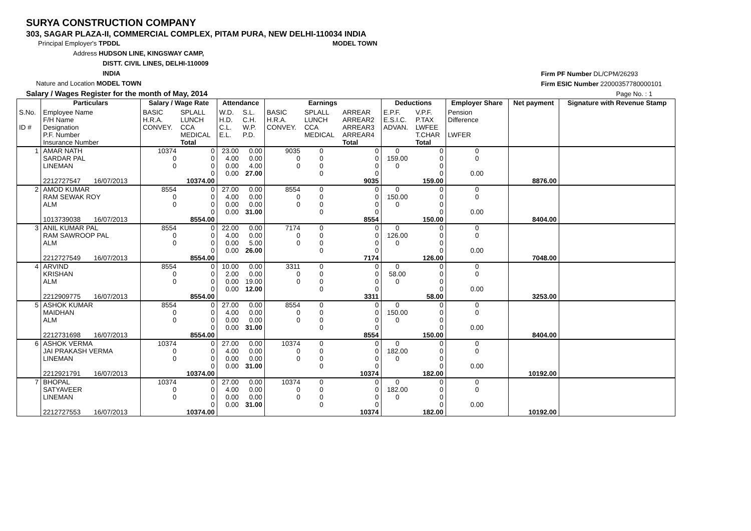SURYA CONSTRUCTION COMPANY
303, SAGAR PLAZA-II, COMMERCIAL COMPLEX, PITAM PURA, NEW DELHI-110034 INDIA
Principal Employer's TPDDL MODEL TOWN
Address HUDSON LINE, KINGSWAY CAMP,
DISTT. CIVIL LINES, DELHI-110009
INDIA
Nature and Location MODEL TOWN
Salary / Wages Register for the month of May, 2014
Firm PF Number DL/CPM/26293
Firm ESIC Number 22000357780000101
Page No. : 1
| | Particulars | Salary / Wage Rate | | Attendance | | Earnings | | | Deductions | | Employer Share | Net payment | Signature with Revenue Stamp |
| --- | --- | --- | --- | --- | --- | --- | --- | --- | --- | --- | --- | --- | --- |
| S.No. ID # | Employee Name F/H Name Designation P.F. Number Insurance Number | BASIC H.R.A. CONVEY. | SPLALL LUNCH CCA MEDICAL Total | W.D. H.D. C.L. E.L. | S.L. C.H. W.P. P.D. | BASIC H.R.A. CONVEY. | SPLALL LUNCH CCA MEDICAL | ARREAR ARREAR2 ARREAR3 ARREAR4 Total | E.P.F. E.S.I.C. ADVAN. | V.P.F. P.TAX LWFEE T.CHAR Total | Pension Difference LWFER | | |
| 1 | AMAR NATH SARDAR PAL LINEMAN 2212727547 16/07/2013 | 10374 0 0 | 0 0 0 0 10374.00 | 23.00 4.00 0.00 0.00 | 0.00 0.00 4.00 27.00 | 9035 0 0 | 0 0 0 0 | 0 0 0 0 9035 | 0 159.00 0 | 0 0 0 0 159.00 | 0 0 0.00 | 8876.00 | |
| 2 | AMOD KUMAR RAM SEWAK ROY ALM 1013739038 16/07/2013 | 8554 0 0 | 0 0 0 0 8554.00 | 27.00 4.00 0.00 0.00 | 0.00 0.00 0.00 31.00 | 8554 0 0 | 0 0 0 0 | 0 0 0 0 8554 | 0 150.00 0 | 0 0 0 0 150.00 | 0 0 0.00 | 8404.00 | |
| 3 | ANIL KUMAR PAL RAM SAWROOP PAL ALM 2212727549 16/07/2013 | 8554 0 0 | 0 0 0 0 8554.00 | 22.00 4.00 0.00 0.00 | 0.00 0.00 5.00 26.00 | 7174 0 0 | 0 0 0 0 | 0 0 0 0 7174 | 0 126.00 0 | 0 0 0 0 126.00 | 0 0 0.00 | 7048.00 | |
| 4 | ARVIND KRISHAN ALM 2212909775 16/07/2013 | 8554 0 0 | 0 0 0 0 8554.00 | 10.00 2.00 0.00 0.00 | 0.00 0.00 19.00 12.00 | 3311 0 0 | 0 0 0 0 | 0 0 0 0 3311 | 0 58.00 0 | 0 0 0 0 58.00 | 0 0 0.00 | 3253.00 | |
| 5 | ASHOK KUMAR MAIDHAN ALM 2212731698 16/07/2013 | 8554 0 0 | 0 0 0 0 8554.00 | 27.00 4.00 0.00 0.00 | 0.00 0.00 0.00 31.00 | 8554 0 0 | 0 0 0 0 | 0 0 0 0 8554 | 0 150.00 0 | 0 0 0 0 150.00 | 0 0 0.00 | 8404.00 | |
| 6 | ASHOK VERMA JAI PRAKASH VERMA LINEMAN 2212921791 16/07/2013 | 10374 0 0 | 0 0 0 0 10374.00 | 27.00 4.00 0.00 0.00 | 0.00 0.00 0.00 31.00 | 10374 0 0 | 0 0 0 0 | 0 0 0 0 10374 | 0 182.00 0 | 0 0 0 0 182.00 | 0 0 0.00 | 10192.00 | |
| 7 | BHOPAL SATYAVEER LINEMAN 2212727553 16/07/2013 | 10374 0 0 | 0 0 0 0 10374.00 | 27.00 4.00 0.00 0.00 | 0.00 0.00 0.00 31.00 | 10374 0 0 | 0 0 0 0 | 0 0 0 0 10374 | 0 182.00 0 | 0 0 0 0 182.00 | 0 0 0.00 | 10192.00 | |